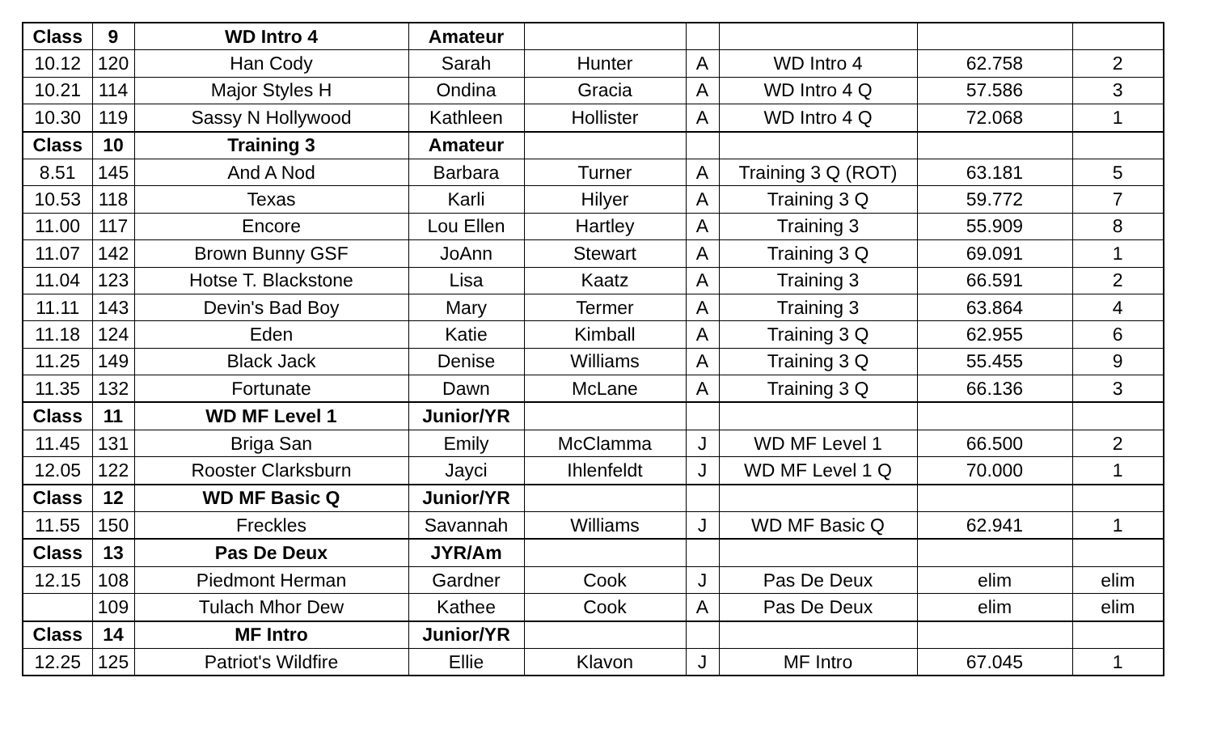| Class | 9 | WD Intro 4 | Amateur | | | | | |
| 10.12 | 120 | Han Cody | Sarah | Hunter | A | WD Intro 4 | 62.758 | 2 |
| 10.21 | 114 | Major Styles H | Ondina | Gracia | A | WD Intro 4 Q | 57.586 | 3 |
| 10.30 | 119 | Sassy N Hollywood | Kathleen | Hollister | A | WD Intro 4 Q | 72.068 | 1 |
| Class | 10 | Training 3 | Amateur | | | | | |
| 8.51 | 145 | And A Nod | Barbara | Turner | A | Training 3 Q (ROT) | 63.181 | 5 |
| 10.53 | 118 | Texas | Karli | Hilyer | A | Training 3 Q | 59.772 | 7 |
| 11.00 | 117 | Encore | Lou Ellen | Hartley | A | Training 3 | 55.909 | 8 |
| 11.07 | 142 | Brown Bunny GSF | JoAnn | Stewart | A | Training 3 Q | 69.091 | 1 |
| 11.04 | 123 | Hotse T. Blackstone | Lisa | Kaatz | A | Training 3 | 66.591 | 2 |
| 11.11 | 143 | Devin's Bad Boy | Mary | Termer | A | Training 3 | 63.864 | 4 |
| 11.18 | 124 | Eden | Katie | Kimball | A | Training 3 Q | 62.955 | 6 |
| 11.25 | 149 | Black Jack | Denise | Williams | A | Training 3 Q | 55.455 | 9 |
| 11.35 | 132 | Fortunate | Dawn | McLane | A | Training 3 Q | 66.136 | 3 |
| Class | 11 | WD MF Level 1 | Junior/YR | | | | | |
| 11.45 | 131 | Briga San | Emily | McClamma | J | WD MF Level 1 | 66.500 | 2 |
| 12.05 | 122 | Rooster Clarksburn | Jayci | Ihlenfeldt | J | WD MF Level 1 Q | 70.000 | 1 |
| Class | 12 | WD MF Basic Q | Junior/YR | | | | | |
| 11.55 | 150 | Freckles | Savannah | Williams | J | WD MF Basic Q | 62.941 | 1 |
| Class | 13 | Pas De Deux | JYR/Am | | | | | |
| 12.15 | 108 | Piedmont Herman | Gardner | Cook | J | Pas De Deux | elim | elim |
| | 109 | Tulach Mhor Dew | Kathee | Cook | A | Pas De Deux | elim | elim |
| Class | 14 | MF Intro | Junior/YR | | | | | |
| 12.25 | 125 | Patriot's Wildfire | Ellie | Klavon | J | MF Intro | 67.045 | 1 |